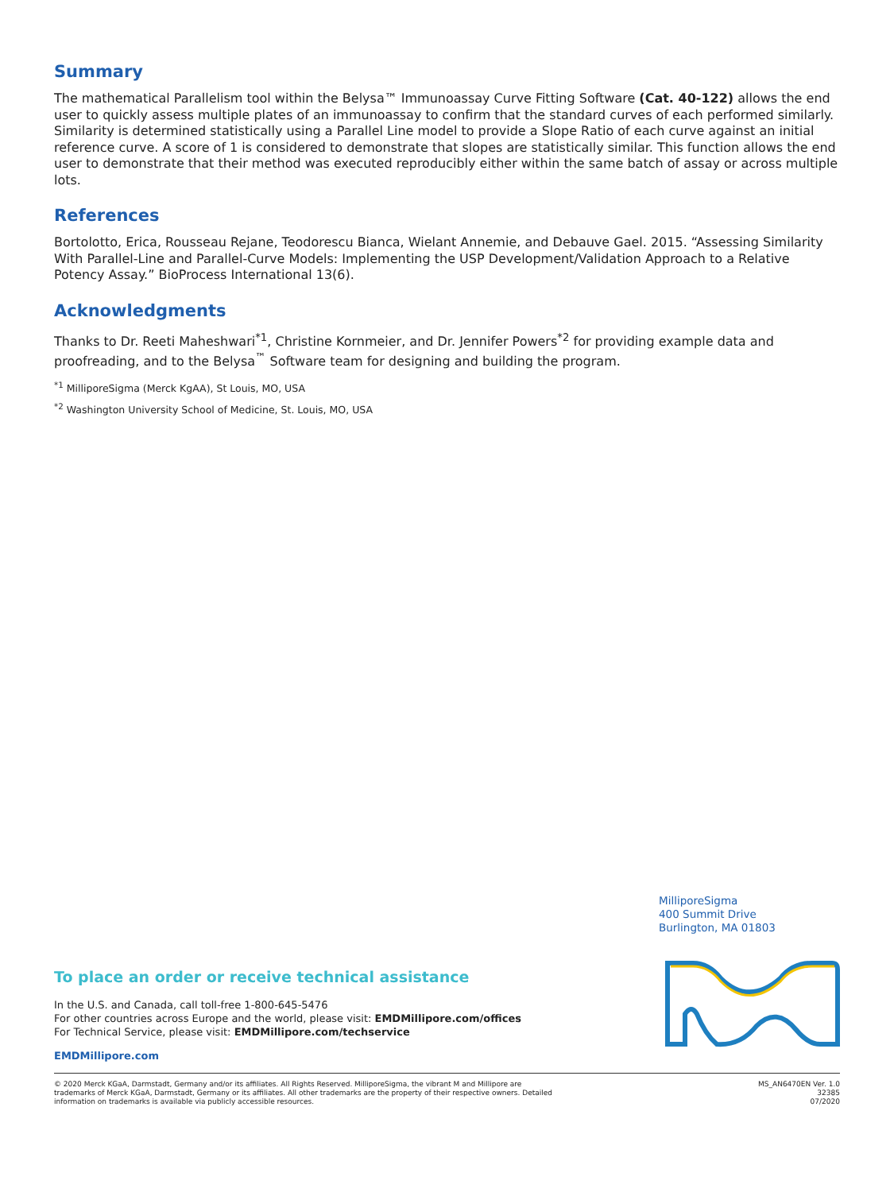Summary
The mathematical Parallelism tool within the Belysa™ Immunoassay Curve Fitting Software (Cat. 40-122) allows the end user to quickly assess multiple plates of an immunoassay to confirm that the standard curves of each performed similarly. Similarity is determined statistically using a Parallel Line model to provide a Slope Ratio of each curve against an initial reference curve. A score of 1 is considered to demonstrate that slopes are statistically similar. This function allows the end user to demonstrate that their method was executed reproducibly either within the same batch of assay or across multiple lots.
References
Bortolotto, Erica, Rousseau Rejane, Teodorescu Bianca, Wielant Annemie, and Debauve Gael. 2015. “Assessing Similarity With Parallel-Line and Parallel-Curve Models: Implementing the USP Development/Validation Approach to a Relative Potency Assay.” BioProcess International 13(6).
Acknowledgments
Thanks to Dr. Reeti Maheshwari<sup>*1</sup>, Christine Kornmeier, and Dr. Jennifer Powers<sup>*2</sup> for providing example data and proofreading, and to the Belysa<sup>™</sup> Software team for designing and building the program.
<sup>*1</sup> MilliporeSigma (Merck KgAA), St Louis, MO, USA
<sup>*2</sup> Washington University School of Medicine, St. Louis, MO, USA
MilliporeSigma
400 Summit Drive
Burlington, MA 01803
To place an order or receive technical assistance
In the U.S. and Canada, call toll-free 1-800-645-5476
For other countries across Europe and the world, please visit: EMDMillipore.com/offices
For Technical Service, please visit: EMDMillipore.com/techservice
EMDMillipore.com
© 2020 Merck KGaA, Darmstadt, Germany and/or its affiliates. All Rights Reserved. MilliporeSigma, the vibrant M and Millipore are
trademarks of Merck KGaA, Darmstadt, Germany or its affiliates. All other trademarks are the property of their respective owners. Detailed
information on trademarks is available via publicly accessible resources.
MS_AN6470EN Ver. 1.0
32385
07/2020